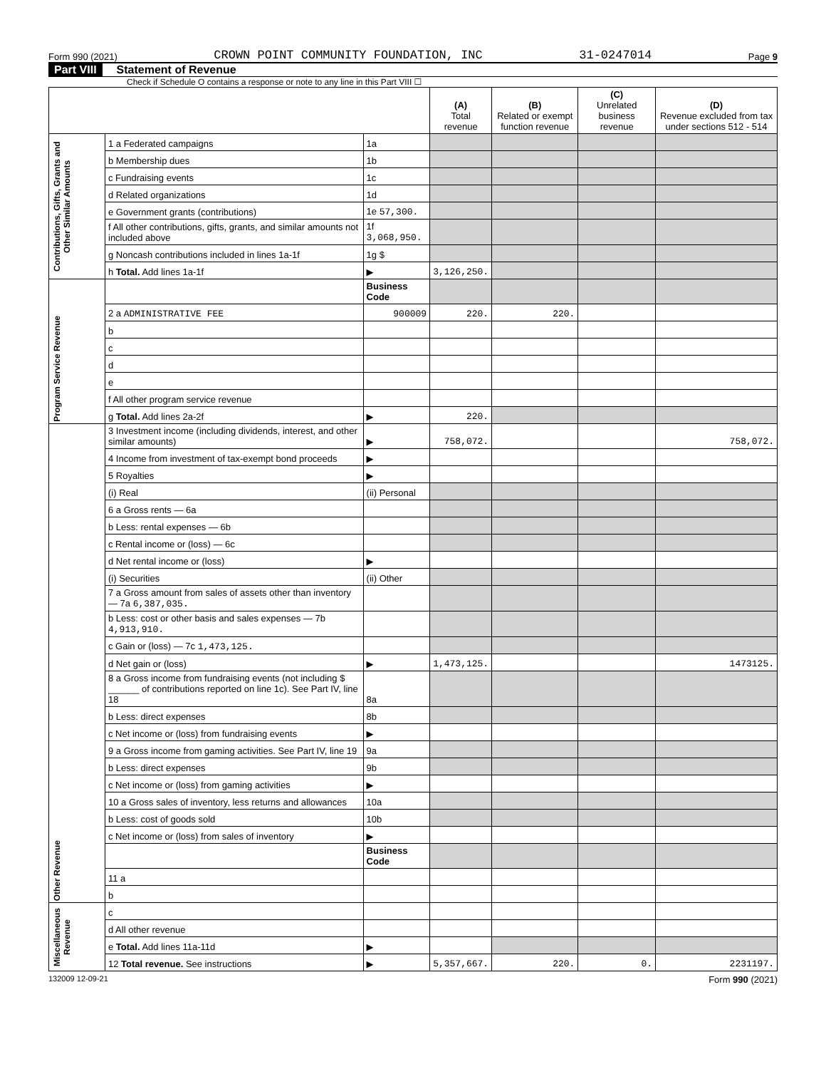Form 990 (2021) CROWN POINT COMMUNITY FOUNDATION, INC 31-0247014 Page 9
Part VIII Statement of Revenue
Check if Schedule O contains a response or note to any line in this Part VIII ☐
| | | | (A) Total revenue | (B) Related or exempt function revenue | (C) Unrelated business revenue | (D) Revenue excluded from tax under sections 512 - 514 |
| --- | --- | --- | --- | --- | --- | --- |
| Contributions, Gifts, Grants and Other Similar Amounts | 1 a Federated campaigns | 1a | | | | |
| | b Membership dues | 1b | | | | |
| | c Fundraising events | 1c | | | | |
| | d Related organizations | 1d | | | | |
| | e Government grants (contributions) | 1e 57,300. | | | | |
| | f All other contributions, gifts, grants, and similar amounts not included above | 1f 3,068,950. | | | | |
| | g Noncash contributions included in lines 1a-1f | 1g $ | | | | |
| | h Total. Add lines 1a-1f | ▶ | 3,126,250. | | | |
| Program Service Revenue | | Business Code | | | | |
| | 2 a ADMINISTRATIVE FEE | 900009 | 220. | 220. | | |
| | b | | | | | |
| | c | | | | | |
| | d | | | | | |
| | e | | | | | |
| | f All other program service revenue | | | | | |
| | g Total. Add lines 2a-2f | ▶ | 220. | | | |
| Other Revenue | 3 Investment income (including dividends, interest, and other similar amounts) | ▶ | 758,072. | | | 758,072. |
| | 4 Income from investment of tax-exempt bond proceeds | ▶ | | | | |
| | 5 Royalties | ▶ | | | | |
| | (i) Real | (ii) Personal | | | | |
| | 6 a Gross rents — 6a | | | | | |
| | b Less: rental expenses — 6b | | | | | |
| | c Rental income or (loss) — 6c | | | | | |
| | d Net rental income or (loss) | ▶ | | | | |
| | (i) Securities | (ii) Other | | | | |
| | 7 a Gross amount from sales of assets other than inventory — 7a 6,387,035. | | | | | |
| | b Less: cost or other basis and sales expenses — 7b 4,913,910. | | | | | |
| | c Gain or (loss) — 7c 1,473,125. | | | | | |
| | d Net gain or (loss) | ▶ | 1,473,125. | | | 1473125. |
| | 8 a Gross income from fundraising events (not including $ ______ of contributions reported on line 1c). See Part IV, line 18 | 8a | | | | |
| | b Less: direct expenses | 8b | | | | |
| | c Net income or (loss) from fundraising events | ▶ | | | | |
| | 9 a Gross income from gaming activities. See Part IV, line 19 | 9a | | | | |
| | b Less: direct expenses | 9b | | | | |
| | c Net income or (loss) from gaming activities | ▶ | | | | |
| | 10 a Gross sales of inventory, less returns and allowances | 10a | | | | |
| | b Less: cost of goods sold | 10b | | | | |
| | c Net income or (loss) from sales of inventory | ▶ | | | | |
| | | Business Code | | | | |
| | 11 a | | | | | |
| | b | | | | | |
| Miscellaneous Revenue | c | | | | | |
| | d All other revenue | | | | | |
| | e Total. Add lines 11a-11d | ▶ | | | | |
| | 12 Total revenue. See instructions | ▶ | 5,357,667. | 220. | 0. | 2231197. |
132009 12-09-21 Form 990 (2021)